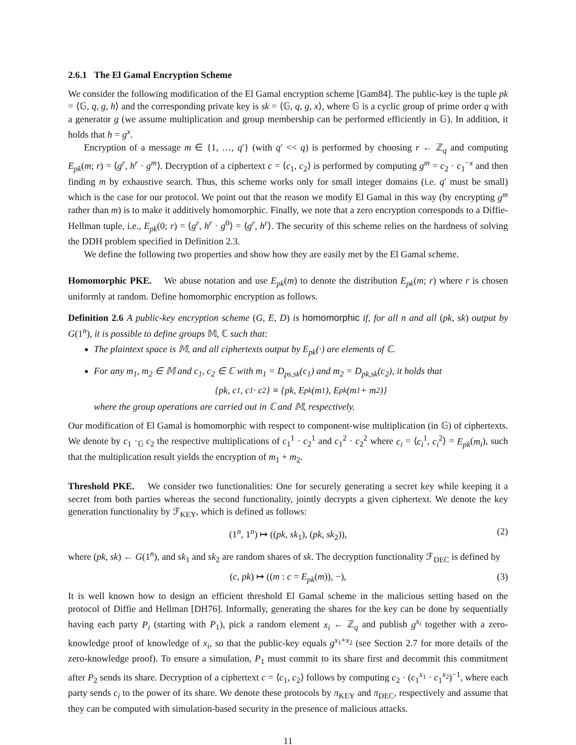2.6.1 The El Gamal Encryption Scheme
We consider the following modification of the El Gamal encryption scheme [Gam84]. The public-key is the tuple pk = ⟨𝔾, q, g, h⟩ and the corresponding private key is sk = ⟨𝔾, q, g, x⟩, where 𝔾 is a cyclic group of prime order q with a generator g (we assume multiplication and group membership can be performed efficiently in 𝔾). In addition, it holds that h = g<sup>x</sup>.
Encryption of a message m ∈ {1, …, q′} (with q′ << q) is performed by choosing r ← ℤ<sub>q</sub> and computing E<sub>pk</sub>(m; r) = ⟨g<sup>r</sup>, h<sup>r</sup> · g<sup>m</sup>⟩. Decryption of a ciphertext c = ⟨c<sub>1</sub>, c<sub>2</sub>⟩ is performed by computing g<sup>m</sup> = c<sub>2</sub> · c<sub>1</sub><sup>−x</sup> and then finding m by exhaustive search. Thus, this scheme works only for small integer domains (i.e. q′ must be small) which is the case for our protocol. We point out that the reason we modify El Gamal in this way (by encrypting g<sup>m</sup> rather than m) is to make it additively homomorphic. Finally, we note that a zero encryption corresponds to a Diffie-Hellman tuple, i.e., E<sub>pk</sub>(0; r) = ⟨g<sup>r</sup>, h<sup>r</sup> · g<sup>0</sup>⟩ = ⟨g<sup>r</sup>, h<sup>r</sup>⟩. The security of this scheme relies on the hardness of solving the DDH problem specified in Definition 2.3.
We define the following two properties and show how they are easily met by the El Gamal scheme.
Homomorphic PKE. We abuse notation and use E<sub>pk</sub>(m) to denote the distribution E<sub>pk</sub>(m; r) where r is chosen uniformly at random. Define homomorphic encryption as follows.
Definition 2.6 A public-key encryption scheme (G, E, D) is homomorphic if, for all n and all (pk, sk) output by G(1<sup>n</sup>), it is possible to define groups 𝕄, ℂ such that:
The plaintext space is 𝕄, and all ciphertexts output by E<sub>pk</sub>(·) are elements of ℂ.
For any m<sub>1</sub>, m<sub>2</sub> ∈ 𝕄 and c<sub>1</sub>, c<sub>2</sub> ∈ ℂ with m<sub>1</sub> = D<sub>ps,sk</sub>(c<sub>1</sub>) and m<sub>2</sub> = D<sub>pk,sk</sub>(c<sub>2</sub>), it holds that
{pk, c<sub>1</sub>, c<sub>1</sub> · c<sub>2</sub>} ≡ {pk, E<sub>pk</sub>(m<sub>1</sub>), E<sub>pk</sub>(m<sub>1</sub> + m<sub>2</sub>)}
where the group operations are carried out in ℂ and 𝕄, respectively.
Our modification of El Gamal is homomorphic with respect to component-wise multiplication (in 𝔾) of ciphertexts. We denote by c<sub>1</sub> ·<sub>𝔾</sub> c<sub>2</sub> the respective multiplications of c<sub>1</sub><sup>1</sup> · c<sub>2</sub><sup>1</sup> and c<sub>1</sub><sup>2</sup> · c<sub>2</sub><sup>2</sup> where c<sub>i</sub> = ⟨c<sub>i</sub><sup>1</sup>, c<sub>i</sub><sup>2</sup>⟩ = E<sub>pk</sub>(m<sub>i</sub>), such that the multiplication result yields the encryption of m<sub>1</sub> + m<sub>2</sub>.
Threshold PKE. We consider two functionalities: One for securely generating a secret key while keeping it a secret from both parties whereas the second functionality, jointly decrypts a given ciphertext. We denote the key generation functionality by ℱ<sub>KEY</sub>, which is defined as follows:
(1<sup>n</sup>, 1<sup>n</sup>) ↦ ((pk, sk<sub>1</sub>), (pk, sk<sub>2</sub>)), (2)
where (pk, sk) ← G(1<sup>n</sup>), and sk<sub>1</sub> and sk<sub>2</sub> are random shares of sk. The decryption functionality ℱ<sub>DEC</sub> is defined by
(c, pk) ↦ ((m : c = E<sub>pk</sub>(m)), −), (3)
It is well known how to design an efficient threshold El Gamal scheme in the malicious setting based on the protocol of Diffie and Hellman [DH76]. Informally, generating the shares for the key can be done by sequentially having each party P<sub>i</sub> (starting with P<sub>1</sub>), pick a random element x<sub>i</sub> ← ℤ<sub>q</sub> and publish g<sup>x<sub>i</sub></sup> together with a zero-knowledge proof of knowledge of x<sub>i</sub>, so that the public-key equals g<sup>x<sub>1</sub>+x<sub>2</sub></sup> (see Section 2.7 for more details of the zero-knowledge proof). To ensure a simulation, P<sub>1</sub> must commit to its share first and decommit this commitment after P<sub>2</sub> sends its share. Decryption of a ciphertext c = ⟨c<sub>1</sub>, c<sub>2</sub>⟩ follows by computing c<sub>2</sub> · (c<sub>1</sub><sup>x<sub>1</sub></sup> · c<sub>1</sub><sup>x<sub>2</sub></sup>)<sup>−1</sup>, where each party sends c<sub>i</sub> to the power of its share. We denote these protocols by π<sub>KEY</sub> and π<sub>DEC</sub>, respectively and assume that they can be computed with simulation-based security in the presence of malicious attacks.
11